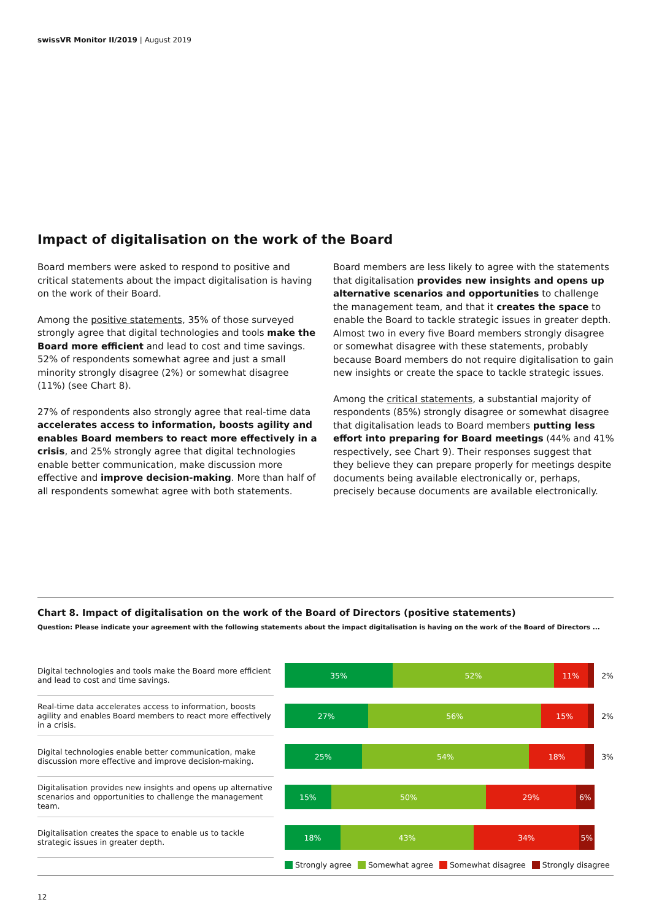swissVR Monitor II/2019 | August 2019
Impact of digitalisation on the work of the Board
Board members were asked to respond to positive and critical statements about the impact digitalisation is having on the work of their Board.
Among the positive statements, 35% of those surveyed strongly agree that digital technologies and tools make the Board more efficient and lead to cost and time savings. 52% of respondents somewhat agree and just a small minority strongly disagree (2%) or somewhat disagree (11%) (see Chart 8).
27% of respondents also strongly agree that real-time data accelerates access to information, boosts agility and enables Board members to react more effectively in a crisis, and 25% strongly agree that digital technologies enable better communication, make discussion more effective and improve decision-making. More than half of all respondents somewhat agree with both statements.
Board members are less likely to agree with the statements that digitalisation provides new insights and opens up alternative scenarios and opportunities to challenge the management team, and that it creates the space to enable the Board to tackle strategic issues in greater depth. Almost two in every five Board members strongly disagree or somewhat disagree with these statements, probably because Board members do not require digitalisation to gain new insights or create the space to tackle strategic issues.
Among the critical statements, a substantial majority of respondents (85%) strongly disagree or somewhat disagree that digitalisation leads to Board members putting less effort into preparing for Board meetings (44% and 41% respectively, see Chart 9). Their responses suggest that they believe they can prepare properly for meetings despite documents being available electronically or, perhaps, precisely because documents are available electronically.
Chart 8. Impact of digitalisation on the work of the Board of Directors (positive statements)
Question: Please indicate your agreement with the following statements about the impact digitalisation is having on the work of the Board of Directors ...
Digital technologies and tools make the Board more efficient and lead to cost and time savings.
35% 52% 11%
2%
Real-time data accelerates access to information, boosts agility and enables Board members to react more effectively in a crisis.
27% 56% 15%
2%
Digital technologies enable better communication, make discussion more effective and improve decision-making.
25% 54% 18%
3%
Digitalisation provides new insights and opens up alternative scenarios and opportunities to challenge the management team.
15% 50% 29% 6%
Digitalisation creates the space to enable us to tackle strategic issues in greater depth.
18% 43% 34% 5%
Strongly agree Somewhat agree Somewhat disagree Strongly disagree
12